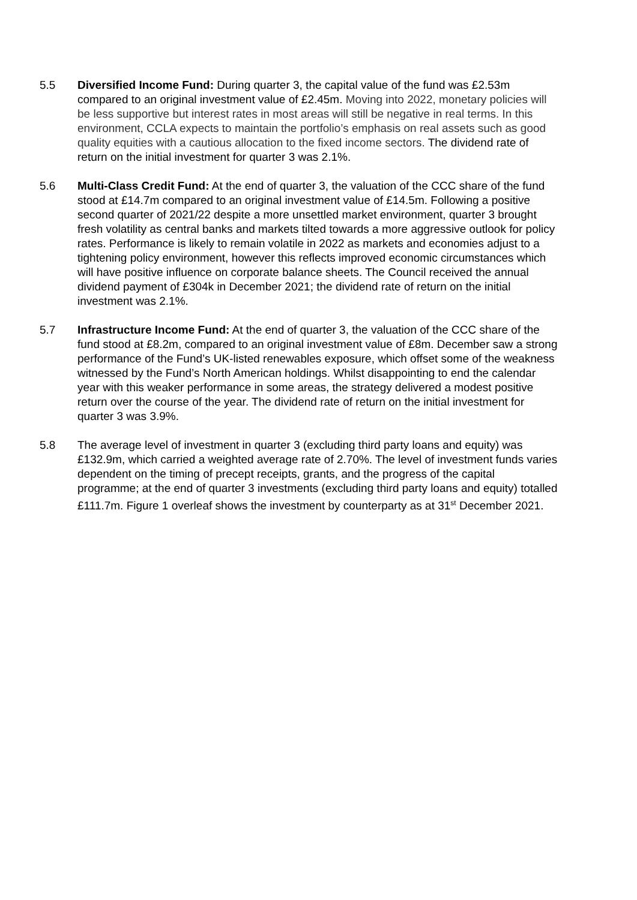5.5 Diversified Income Fund: During quarter 3, the capital value of the fund was £2.53m compared to an original investment value of £2.45m. Moving into 2022, monetary policies will be less supportive but interest rates in most areas will still be negative in real terms. In this environment, CCLA expects to maintain the portfolio’s emphasis on real assets such as good quality equities with a cautious allocation to the fixed income sectors. The dividend rate of return on the initial investment for quarter 3 was 2.1%.
5.6 Multi-Class Credit Fund: At the end of quarter 3, the valuation of the CCC share of the fund stood at £14.7m compared to an original investment value of £14.5m. Following a positive second quarter of 2021/22 despite a more unsettled market environment, quarter 3 brought fresh volatility as central banks and markets tilted towards a more aggressive outlook for policy rates. Performance is likely to remain volatile in 2022 as markets and economies adjust to a tightening policy environment, however this reflects improved economic circumstances which will have positive influence on corporate balance sheets. The Council received the annual dividend payment of £304k in December 2021; the dividend rate of return on the initial investment was 2.1%.
5.7 Infrastructure Income Fund: At the end of quarter 3, the valuation of the CCC share of the fund stood at £8.2m, compared to an original investment value of £8m. December saw a strong performance of the Fund’s UK-listed renewables exposure, which offset some of the weakness witnessed by the Fund’s North American holdings. Whilst disappointing to end the calendar year with this weaker performance in some areas, the strategy delivered a modest positive return over the course of the year. The dividend rate of return on the initial investment for quarter 3 was 3.9%.
5.8 The average level of investment in quarter 3 (excluding third party loans and equity) was £132.9m, which carried a weighted average rate of 2.70%. The level of investment funds varies dependent on the timing of precept receipts, grants, and the progress of the capital programme; at the end of quarter 3 investments (excluding third party loans and equity) totalled £111.7m. Figure 1 overleaf shows the investment by counterparty as at 31<sup>st</sup> December 2021.